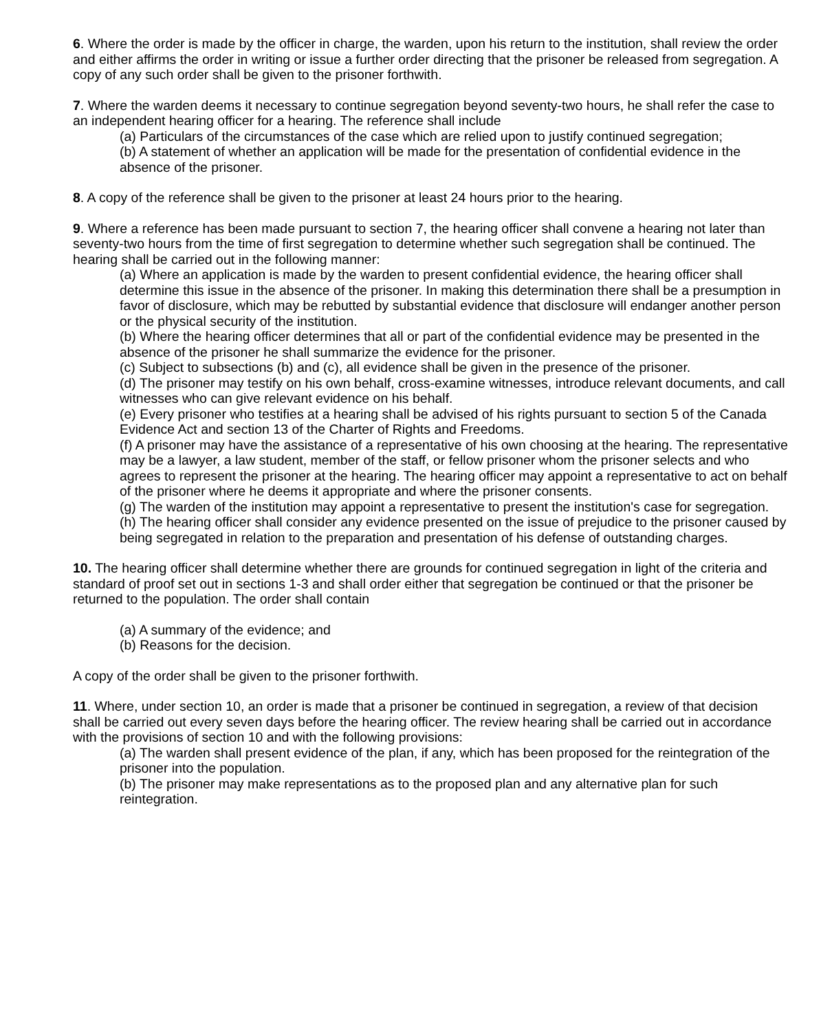6. Where the order is made by the officer in charge, the warden, upon his return to the institution, shall review the order and either affirms the order in writing or issue a further order directing that the prisoner be released from segregation. A copy of any such order shall be given to the prisoner forthwith.
7. Where the warden deems it necessary to continue segregation beyond seventy-two hours, he shall refer the case to an independent hearing officer for a hearing. The reference shall include
(a) Particulars of the circumstances of the case which are relied upon to justify continued segregation;
(b) A statement of whether an application will be made for the presentation of confidential evidence in the absence of the prisoner.
8. A copy of the reference shall be given to the prisoner at least 24 hours prior to the hearing.
9. Where a reference has been made pursuant to section 7, the hearing officer shall convene a hearing not later than seventy-two hours from the time of first segregation to determine whether such segregation shall be continued. The hearing shall be carried out in the following manner:
(a) Where an application is made by the warden to present confidential evidence, the hearing officer shall determine this issue in the absence of the prisoner. In making this determination there shall be a presumption in favor of disclosure, which may be rebutted by substantial evidence that disclosure will endanger another person or the physical security of the institution.
(b) Where the hearing officer determines that all or part of the confidential evidence may be presented in the absence of the prisoner he shall summarize the evidence for the prisoner.
(c) Subject to subsections (b) and (c), all evidence shall be given in the presence of the prisoner.
(d) The prisoner may testify on his own behalf, cross-examine witnesses, introduce relevant documents, and call witnesses who can give relevant evidence on his behalf.
(e) Every prisoner who testifies at a hearing shall be advised of his rights pursuant to section 5 of the Canada Evidence Act and section 13 of the Charter of Rights and Freedoms.
(f) A prisoner may have the assistance of a representative of his own choosing at the hearing. The representative may be a lawyer, a law student, member of the staff, or fellow prisoner whom the prisoner selects and who agrees to represent the prisoner at the hearing. The hearing officer may appoint a representative to act on behalf of the prisoner where he deems it appropriate and where the prisoner consents.
(g) The warden of the institution may appoint a representative to present the institution's case for segregation.
(h) The hearing officer shall consider any evidence presented on the issue of prejudice to the prisoner caused by being segregated in relation to the preparation and presentation of his defense of outstanding charges.
10. The hearing officer shall determine whether there are grounds for continued segregation in light of the criteria and standard of proof set out in sections 1-3 and shall order either that segregation be continued or that the prisoner be returned to the population. The order shall contain
(a) A summary of the evidence; and
(b) Reasons for the decision.
A copy of the order shall be given to the prisoner forthwith.
11. Where, under section 10, an order is made that a prisoner be continued in segregation, a review of that decision shall be carried out every seven days before the hearing officer. The review hearing shall be carried out in accordance with the provisions of section 10 and with the following provisions:
(a) The warden shall present evidence of the plan, if any, which has been proposed for the reintegration of the prisoner into the population.
(b) The prisoner may make representations as to the proposed plan and any alternative plan for such reintegration.